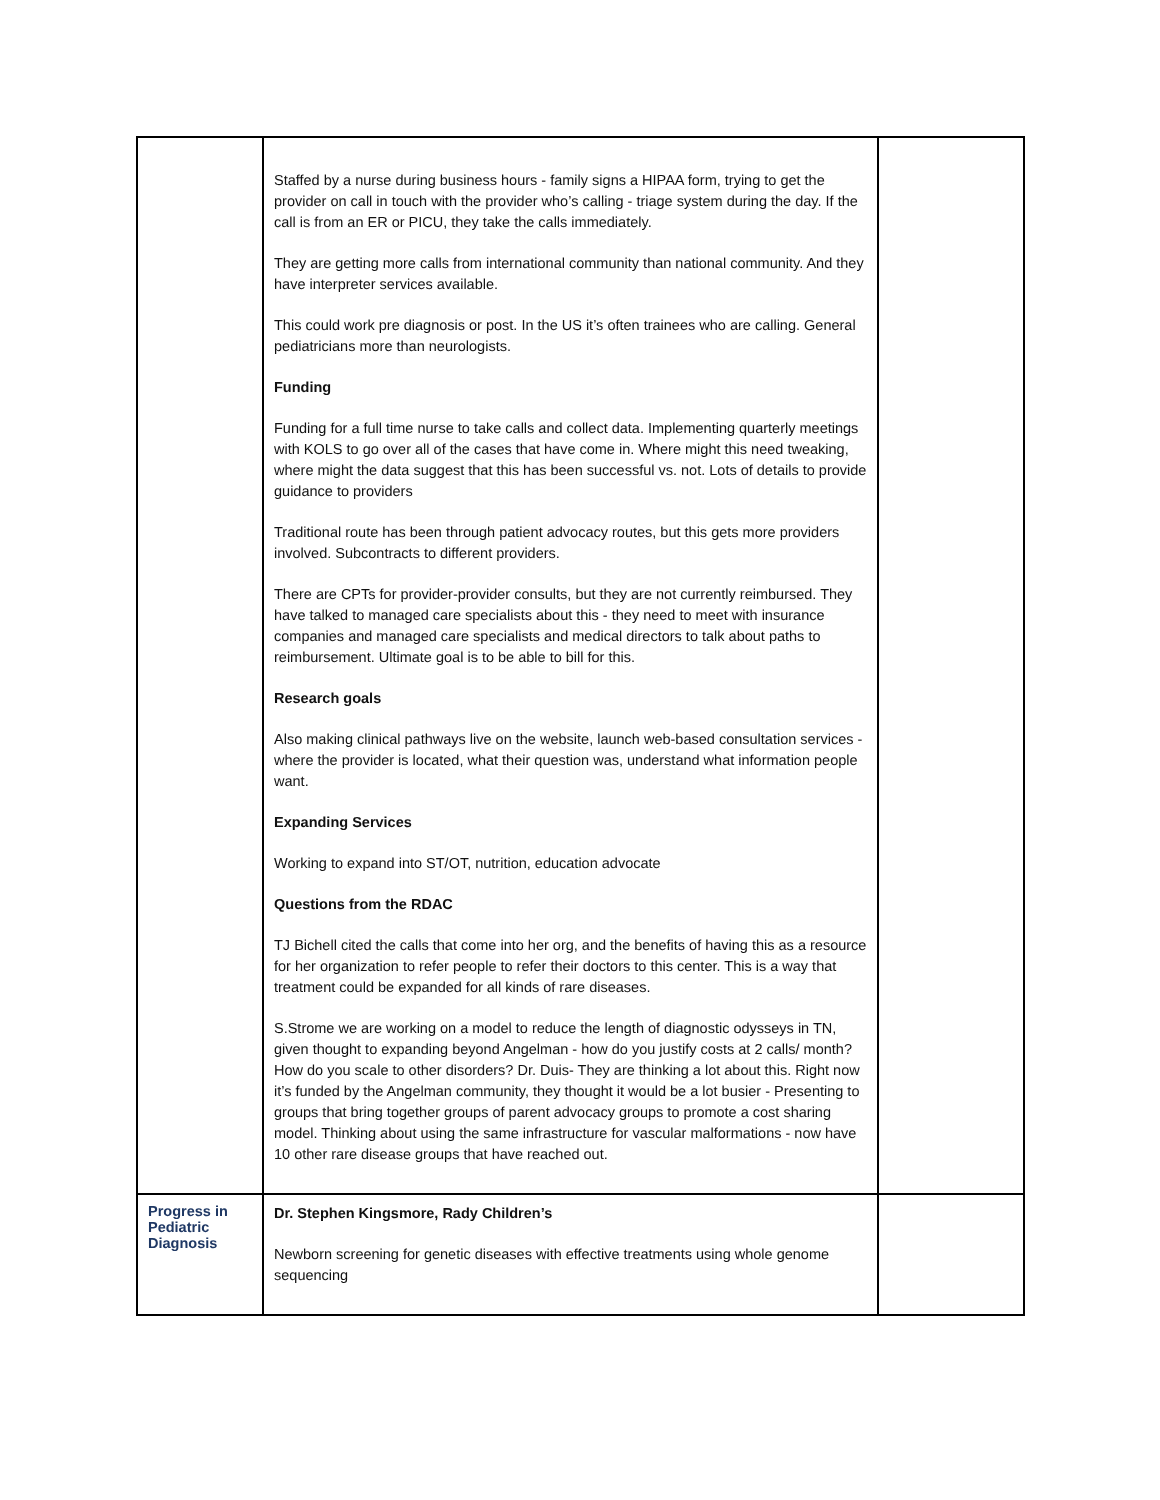| | Staffed by a nurse during business hours - family signs a HIPAA form, trying to get the provider on call in touch with the provider who’s calling - triage system during the day. If the call is from an ER or PICU, they take the calls immediately. They are getting more calls from international community than national community. And they have interpreter services available. This could work pre diagnosis or post. In the US it’s often trainees who are calling. General pediatricians more than neurologists. Funding Funding for a full time nurse to take calls and collect data. Implementing quarterly meetings with KOLS to go over all of the cases that have come in. Where might this need tweaking, where might the data suggest that this has been successful vs. not. Lots of details to provide guidance to providers Traditional route has been through patient advocacy routes, but this gets more providers involved. Subcontracts to different providers. There are CPTs for provider-provider consults, but they are not currently reimbursed. They have talked to managed care specialists about this - they need to meet with insurance companies and managed care specialists and medical directors to talk about paths to reimbursement. Ultimate goal is to be able to bill for this. Research goals Also making clinical pathways live on the website, launch web-based consultation services - where the provider is located, what their question was, understand what information people want. Expanding Services Working to expand into ST/OT, nutrition, education advocate Questions from the RDAC TJ Bichell cited the calls that come into her org, and the benefits of having this as a resource for her organization to refer people to refer their doctors to this center. This is a way that treatment could be expanded for all kinds of rare diseases. S.Strome we are working on a model to reduce the length of diagnostic odysseys in TN, given thought to expanding beyond Angelman - how do you justify costs at 2 calls/ month? How do you scale to other disorders? Dr. Duis- They are thinking a lot about this. Right now it’s funded by the Angelman community, they thought it would be a lot busier - Presenting to groups that bring together groups of parent advocacy groups to promote a cost sharing model. Thinking about using the same infrastructure for vascular malformations - now have 10 other rare disease groups that have reached out. | |
| Progress in Pediatric Diagnosis | Dr. Stephen Kingsmore, Rady Children’s Newborn screening for genetic diseases with effective treatments using whole genome sequencing | |